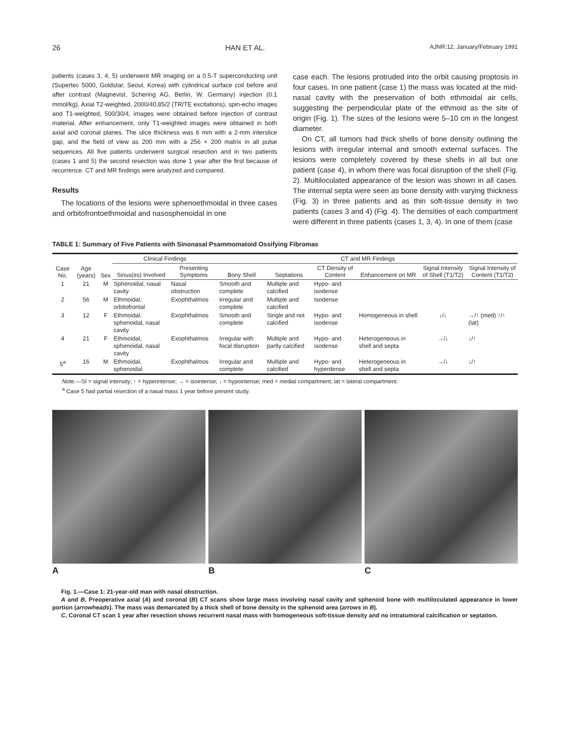26 HAN ET AL. AJNR:12, January/February 1991
patients (cases 3, 4, 5) underwent MR imaging on a 0.5-T superconducting unit (Supertec 5000, Goldstar, Seoul, Korea) with cylindrical surface coil before and after contrast (Magnevist, Schering AG, Berlin, W. Germany) injection (0.1 mmol/kg). Axial T2-weighted, 2000/40,85/2 (TR/TE excitations), spin-echo images and T1-weighted, 500/30/4, images were obtained before injection of contrast material. After enhancement, only T1-weighted images were obtained in both axial and coronal planes. The slice thickness was 6 mm with a 2-mm interslice gap, and the field of view as 200 mm with a 256 × 200 matrix in all pulse sequences. All five patients underwent surgical resection and in two patients (cases 1 and 5) the second resection was done 1 year after the first because of recurrence. CT and MR findings were analyzed and compared.
Results
The locations of the lesions were sphenoethmoidal in three cases and orbitofrontoethmoidal and nasosphenoidal in one
case each. The lesions protruded into the orbit causing proptosis in four cases. In one patient (case 1) the mass was located at the mid-nasal cavity with the preservation of both ethmoidal air cells, suggesting the perpendicular plate of the ethmoid as the site of origin (Fig. 1). The sizes of the lesions were 5–10 cm in the longest diameter.
On CT, all tumors had thick shells of bone density outlining the lesions with irregular internal and smooth external surfaces. The lesions were completely covered by these shells in all but one patient (case 4), in whom there was focal disruption of the shell (Fig. 2). Multiloculated appearance of the lesion was shown in all cases. The internal septa were seen as bone density with varying thickness (Fig. 3) in three patients and as thin soft-tissue density in two patients (cases 3 and 4) (Fig. 4). The densities of each compartment were different in three patients (cases 1, 3, 4). In one of them (case
TABLE 1: Summary of Five Patients with Sinonasal Psammomatoid Ossifying Fibromas
| Case No. | Age (years) | Sex | Clinical Findings | | CT and MR Findings | | | | | |
| --- | --- | --- | --- | --- | --- | --- | --- | --- | --- | --- |
| | | | Sinus(es) Involved | Presenting Symptoms | Bony Shell | Septations | CT Density of Content | Enhancement on MR | Signal Intensity of Shell (T1/T2) | Signal Intensity of Content (T1/T2) |
| 1 | 21 | M | Sphenoidal, nasal cavity | Nasal obstruction | Smooth and complete | Multiple and calcified | Hypo- and isodense | | | |
| 2 | 56 | M | Ethmoidal, orbitofrontal | Exophthalmos | Irregular and complete | Multiple and calcified | Isodense | | | |
| 3 | 12 | F | Ethmoidal, sphenoidal, nasal cavity | Exophthalmos | Smooth and complete | Single and not calcified | Hypo- and isodense | Homogeneous in shell | ↓/↓ | →/↑ (med) ↑/↑ (lat) |
| 4 | 21 | F | Ethmoidal, sphenoidal, nasal cavity | Exophthalmos | Irregular with focal disruption | Multiple and partly calcified | Hypo- and isodense | Heterogeneous in shell and septa | →/↓ | ↓/↑ |
| 5<sup>a</sup> | 16 | M | Ethmoidal, sphenoidal | Exophthalmos | Irregular and complete | Multiple and calcified | Hypo- and hyperdense | Heterogeneous in shell and septa | →/↓ | ↓/↑ |
Note.—SI = signal intensity; ↑ = hyperintense; → = isointense; ↓ = hypointense; med = medial compartment; lat = lateral compartment.
<sup>a</sup> Case 5 had partial resection of a nasal mass 1 year before present study.
A B C
Fig. 1.—Case 1: 21-year-old man with nasal obstruction.
A and B, Preoperative axial (A) and coronal (B) CT scans show large mass involving nasal cavity and sphenoid bone with multiloculated appearance in lower portion (arrowheads). The mass was demarcated by a thick shell of bone density in the sphenoid area (arrows in B).
C, Coronal CT scan 1 year after resection shows recurrent nasal mass with homogeneous soft-tissue density and no intratumoral calcification or septation.